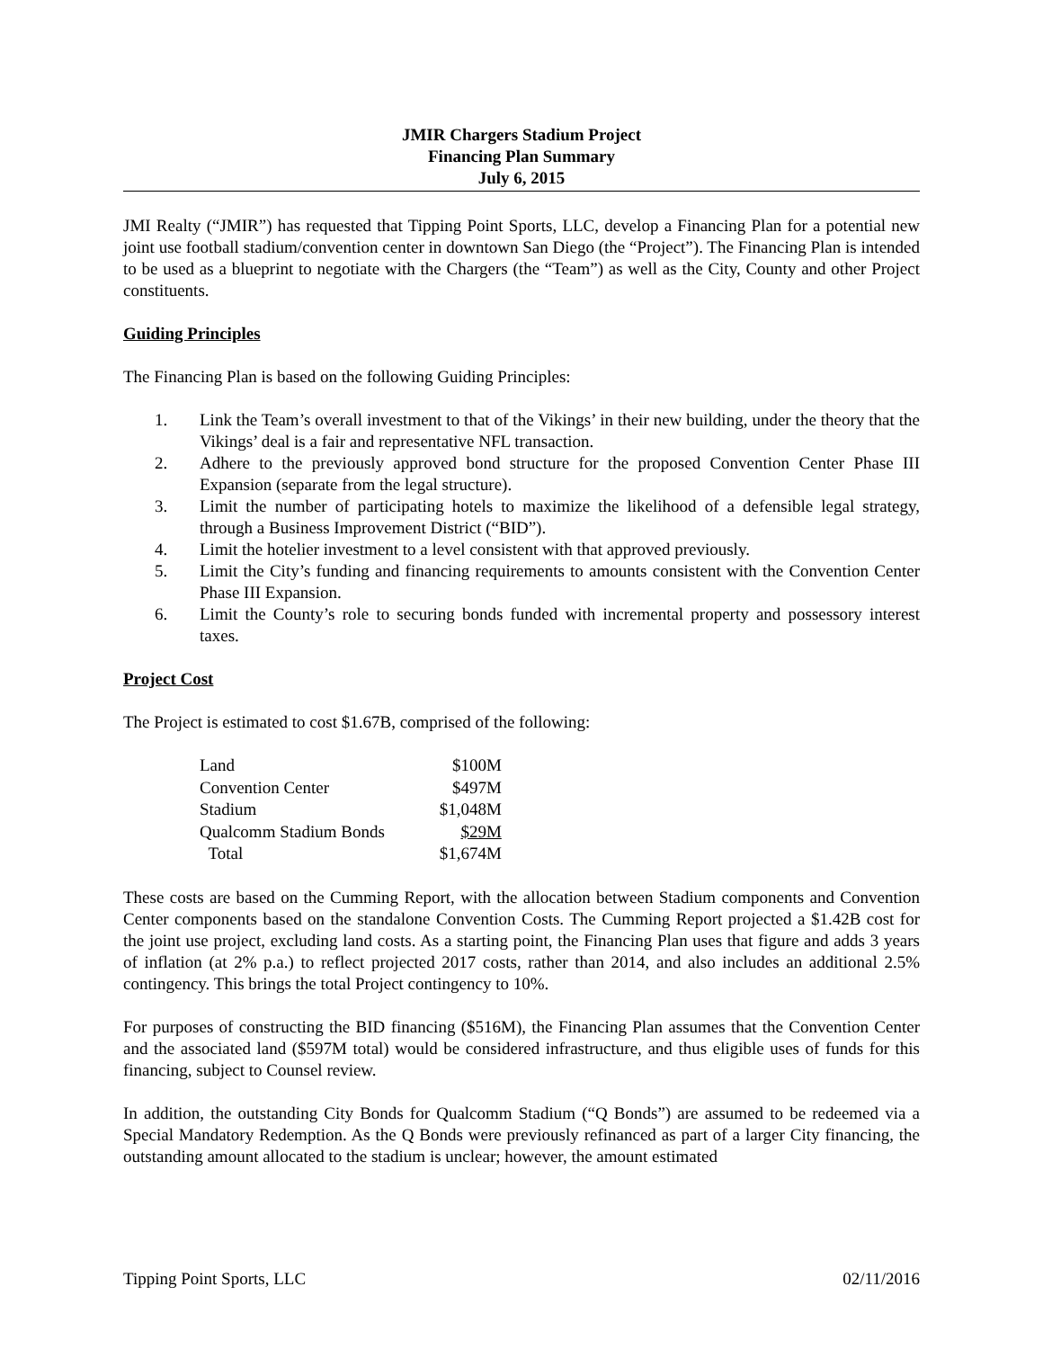JMIR Chargers Stadium Project
Financing Plan Summary
July 6, 2015
JMI Realty (“JMIR”) has requested that Tipping Point Sports, LLC, develop a Financing Plan for a potential new joint use football stadium/convention center in downtown San Diego (the “Project”). The Financing Plan is intended to be used as a blueprint to negotiate with the Chargers (the “Team”) as well as the City, County and other Project constituents.
Guiding Principles
The Financing Plan is based on the following Guiding Principles:
1. Link the Team’s overall investment to that of the Vikings’ in their new building, under the theory that the Vikings’ deal is a fair and representative NFL transaction.
2. Adhere to the previously approved bond structure for the proposed Convention Center Phase III Expansion (separate from the legal structure).
3. Limit the number of participating hotels to maximize the likelihood of a defensible legal strategy, through a Business Improvement District (“BID”).
4. Limit the hotelier investment to a level consistent with that approved previously.
5. Limit the City’s funding and financing requirements to amounts consistent with the Convention Center Phase III Expansion.
6. Limit the County’s role to securing bonds funded with incremental property and possessory interest taxes.
Project Cost
The Project is estimated to cost $1.67B, comprised of the following:
| Land | $100M |
| Convention Center | $497M |
| Stadium | $1,048M |
| Qualcomm Stadium Bonds | $29M |
| Total | $1,674M |
These costs are based on the Cumming Report, with the allocation between Stadium components and Convention Center components based on the standalone Convention Costs. The Cumming Report projected a $1.42B cost for the joint use project, excluding land costs. As a starting point, the Financing Plan uses that figure and adds 3 years of inflation (at 2% p.a.) to reflect projected 2017 costs, rather than 2014, and also includes an additional 2.5% contingency. This brings the total Project contingency to 10%.
For purposes of constructing the BID financing ($516M), the Financing Plan assumes that the Convention Center and the associated land ($597M total) would be considered infrastructure, and thus eligible uses of funds for this financing, subject to Counsel review.
In addition, the outstanding City Bonds for Qualcomm Stadium (“Q Bonds”) are assumed to be redeemed via a Special Mandatory Redemption. As the Q Bonds were previously refinanced as part of a larger City financing, the outstanding amount allocated to the stadium is unclear; however, the amount estimated
Tipping Point Sports, LLC 02/11/2016